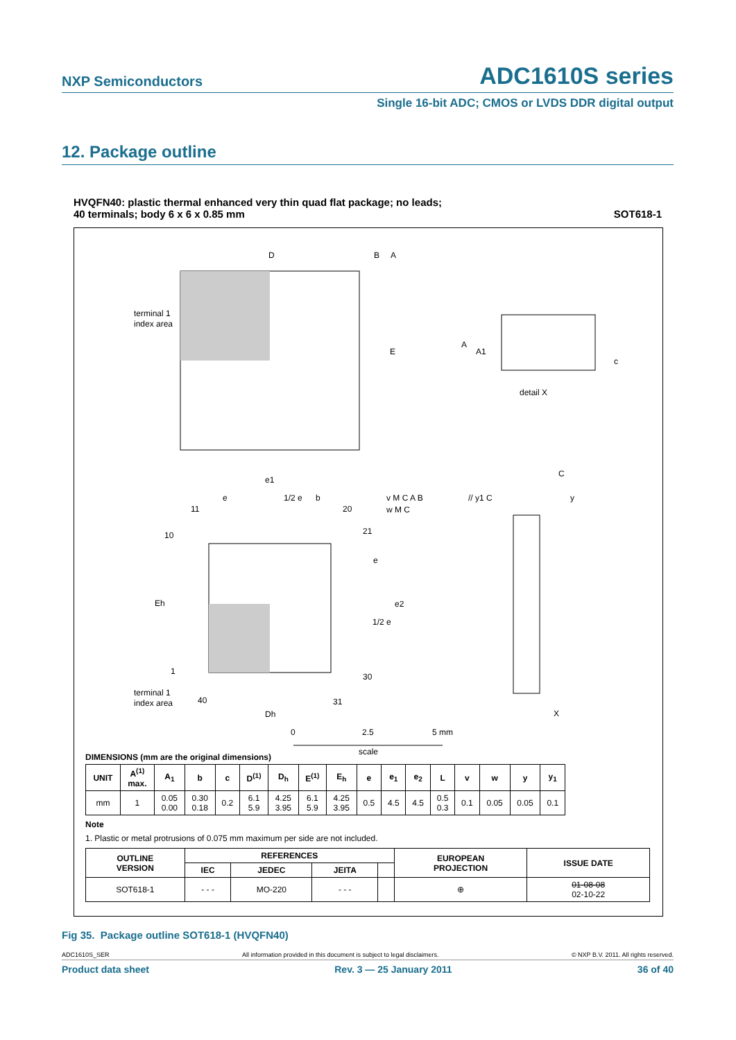NXP Semiconductors ADC1610S series
Single 16-bit ADC; CMOS or LVDS DDR digital output
12. Package outline
HVQFN40: plastic thermal enhanced very thin quad flat package; no leads;
40 terminals; body 6 x 6 x 0.85 mm SOT618-1
D
B
A
E
terminal 1
index area
A
A1
c
detail X
e1
e
1/2 e
b
v M C A B
w M C
// y1 C
C
y
11
20
10
21
Eh
e
e2
1/2 e
1
30
terminal 1
index area
40
31
Dh
X
0
2.5
5 mm
scale
DIMENSIONS (mm are the original dimensions)
| UNIT | A<sup>(1)</sup> max. | A<sub>1</sub> | b | c | D<sup>(1)</sup> | D<sub>h</sub> | E<sup>(1)</sup> | E<sub>h</sub> | e | e<sub>1</sub> | e<sub>2</sub> | L | v | w | y | y<sub>1</sub> |
| --- | --- | --- | --- | --- | --- | --- | --- | --- | --- | --- | --- | --- | --- | --- | --- | --- |
| mm | 1 | 0.05 0.00 | 0.30 0.18 | 0.2 | 6.1 5.9 | 4.25 3.95 | 6.1 5.9 | 4.25 3.95 | 0.5 | 4.5 | 4.5 | 0.5 0.3 | 0.1 | 0.05 | 0.05 | 0.1 |
Note
1. Plastic or metal protrusions of 0.075 mm maximum per side are not included.
| OUTLINE VERSION | REFERENCES | | | | EUROPEAN PROJECTION | ISSUE DATE |
| --- | --- | --- | --- | --- | --- | --- |
| | IEC | JEDEC | JEITA | | | |
| SOT618-1 | - - - | MO-220 | - - - | | ⊕ | 01-08-08 02-10-22 |
Fig 35. Package outline SOT618-1 (HVQFN40)
ADC1610S_SER All information provided in this document is subject to legal disclaimers. © NXP B.V. 2011. All rights reserved.
Product data sheet Rev. 3 — 25 January 2011 36 of 40